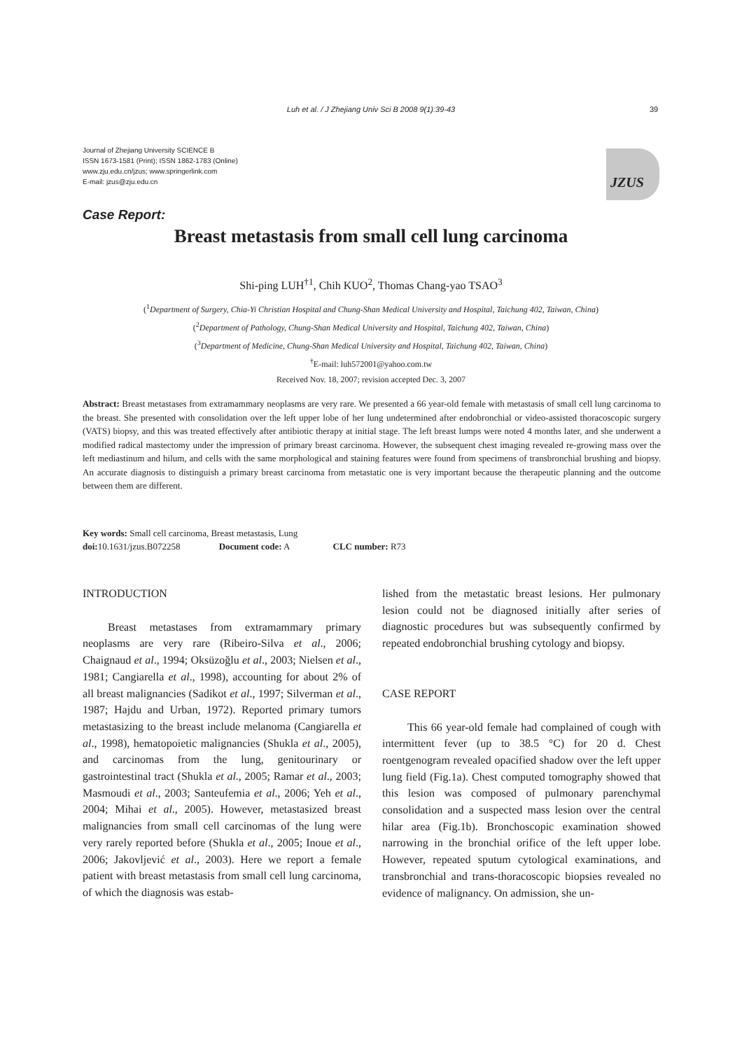Luh et al. / J Zhejiang Univ Sci B 2008 9(1):39-43 39
Journal of Zhejiang University SCIENCE B
ISSN 1673-1581 (Print); ISSN 1862-1783 (Online)
www.zju.edu.cn/jzus; www.springerlink.com
E-mail: jzus@zju.edu.cn
JZUS
Case Report:
Breast metastasis from small cell lung carcinoma
Shi-ping LUH<sup>†1</sup>, Chih KUO<sup>2</sup>, Thomas Chang-yao TSAO<sup>3</sup>
(<sup>1</sup>Department of Surgery, Chia-Yi Christian Hospital and Chung-Shan Medical University and Hospital, Taichung 402, Taiwan, China)
(<sup>2</sup>Department of Pathology, Chung-Shan Medical University and Hospital, Taichung 402, Taiwan, China)
(<sup>3</sup>Department of Medicine, Chung-Shan Medical University and Hospital, Taichung 402, Taiwan, China)
<sup>†</sup> E-mail: luh572001@yahoo.com.tw
Received Nov. 18, 2007; revision accepted Dec. 3, 2007
Abstract: Breast metastases from extramammary neoplasms are very rare. We presented a 66 year-old female with metastasis of small cell lung carcinoma to the breast. She presented with consolidation over the left upper lobe of her lung undetermined after endobronchial or video-assisted thoracoscopic surgery (VATS) biopsy, and this was treated effectively after antibiotic therapy at initial stage. The left breast lumps were noted 4 months later, and she underwent a modified radical mastectomy under the impression of primary breast carcinoma. However, the subsequent chest imaging revealed re-growing mass over the left mediastinum and hilum, and cells with the same morphological and staining features were found from specimens of transbronchial brushing and biopsy. An accurate diagnosis to distinguish a primary breast carcinoma from metastatic one is very important because the therapeutic planning and the outcome between them are different.
Key words: Small cell carcinoma, Breast metastasis, Lung
doi: 10.1631/jzus.B072258 Document code: A CLC number: R73
INTRODUCTION
Breast metastases from extramammary primary neoplasms are very rare (Ribeiro-Silva et al., 2006; Chaignaud et al., 1994; Oksüzoğlu et al., 2003; Nielsen et al., 1981; Cangiarella et al., 1998), accounting for about 2% of all breast malignancies (Sadikot et al., 1997; Silverman et al., 1987; Hajdu and Urban, 1972). Reported primary tumors metastasizing to the breast include melanoma (Cangiarella et al., 1998), hematopoietic malignancies (Shukla et al., 2005), and carcinomas from the lung, genitourinary or gastrointestinal tract (Shukla et al., 2005; Ramar et al., 2003; Masmoudi et al., 2003; Santeufemia et al., 2006; Yeh et al., 2004; Mihai et al., 2005). However, metastasized breast malignancies from small cell carcinomas of the lung were very rarely reported before (Shukla et al., 2005; Inoue et al., 2006; Jakovljević et al., 2003). Here we report a female patient with breast metastasis from small cell lung carcinoma, of which the diagnosis was estab-
lished from the metastatic breast lesions. Her pulmonary lesion could not be diagnosed initially after series of diagnostic procedures but was subsequently confirmed by repeated endobronchial brushing cytology and biopsy.
CASE REPORT
This 66 year-old female had complained of cough with intermittent fever (up to 38.5 °C) for 20 d. Chest roentgenogram revealed opacified shadow over the left upper lung field (Fig.1a). Chest computed tomography showed that this lesion was composed of pulmonary parenchymal consolidation and a suspected mass lesion over the central hilar area (Fig.1b). Bronchoscopic examination showed narrowing in the bronchial orifice of the left upper lobe. However, repeated sputum cytological examinations, and transbronchial and trans-thoracoscopic biopsies revealed no evidence of malignancy. On admission, she un-